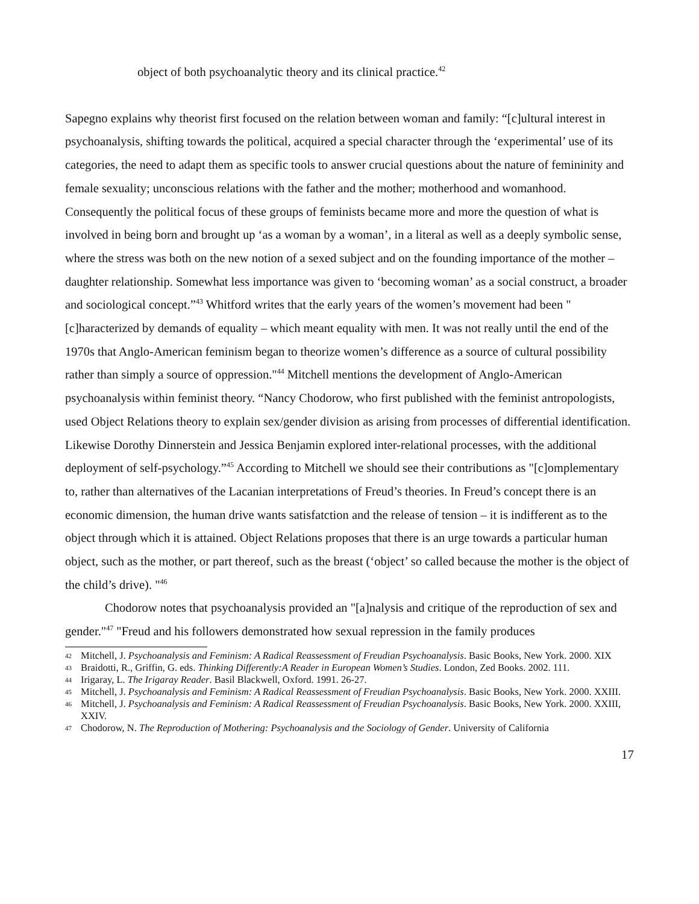object of both psychoanalytic theory and its clinical practice.<sup>42</sup>
Sapegno explains why theorist first focused on the relation between woman and family: “[c]ultural interest in psychoanalysis, shifting towards the political, acquired a special character through the ‘experimental’ use of its categories, the need to adapt them as specific tools to answer crucial questions about the nature of femininity and female sexuality; unconscious relations with the father and the mother; motherhood and womanhood. Consequently the political focus of these groups of feminists became more and more the question of what is involved in being born and brought up ‘as a woman by a woman’, in a literal as well as a deeply symbolic sense, where the stress was both on the new notion of a sexed subject and on the founding importance of the mother – daughter relationship. Somewhat less importance was given to ‘becoming woman’ as a social construct, a broader and sociological concept.”<sup>43</sup> Whitford writes that the early years of the women’s movement had been "[c]haracterized by demands of equality – which meant equality with men. It was not really until the end of the 1970s that Anglo-American feminism began to theorize women’s difference as a source of cultural possibility rather than simply a source of oppression."<sup>44</sup> Mitchell mentions the development of Anglo-American psychoanalysis within feminist theory. “Nancy Chodorow, who first published with the feminist antropologists, used Object Relations theory to explain sex/gender division as arising from processes of differential identification. Likewise Dorothy Dinnerstein and Jessica Benjamin explored inter-relational processes, with the additional deployment of self-psychology.”<sup>45</sup> According to Mitchell we should see their contributions as "[c]omplementary to, rather than alternatives of the Lacanian interpretations of Freud’s theories. In Freud’s concept there is an economic dimension, the human drive wants satisfatction and the release of tension – it is indifferent as to the object through which it is attained. Object Relations proposes that there is an urge towards a particular human object, such as the mother, or part thereof, such as the breast (‘object’ so called because the mother is the object of the child’s drive). "<sup>46</sup>
Chodorow notes that psychoanalysis provided an "[a]nalysis and critique of the reproduction of sex and gender."<sup>47</sup> "Freud and his followers demonstrated how sexual repression in the family produces
42 Mitchell, J. Psychoanalysis and Feminism: A Radical Reassessment of Freudian Psychoanalysis. Basic Books, New York. 2000. XIX
43 Braidotti, R., Griffin, G. eds. Thinking Differently:A Reader in European Women’s Studies. London, Zed Books. 2002. 111.
44 Irigaray, L. The Irigaray Reader. Basil Blackwell, Oxford. 1991. 26-27.
45 Mitchell, J. Psychoanalysis and Feminism: A Radical Reassessment of Freudian Psychoanalysis. Basic Books, New York. 2000. XXIII.
46 Mitchell, J. Psychoanalysis and Feminism: A Radical Reassessment of Freudian Psychoanalysis. Basic Books, New York. 2000. XXIII, XXIV.
47 Chodorow, N. The Reproduction of Mothering: Psychoanalysis and the Sociology of Gender. University of California
17